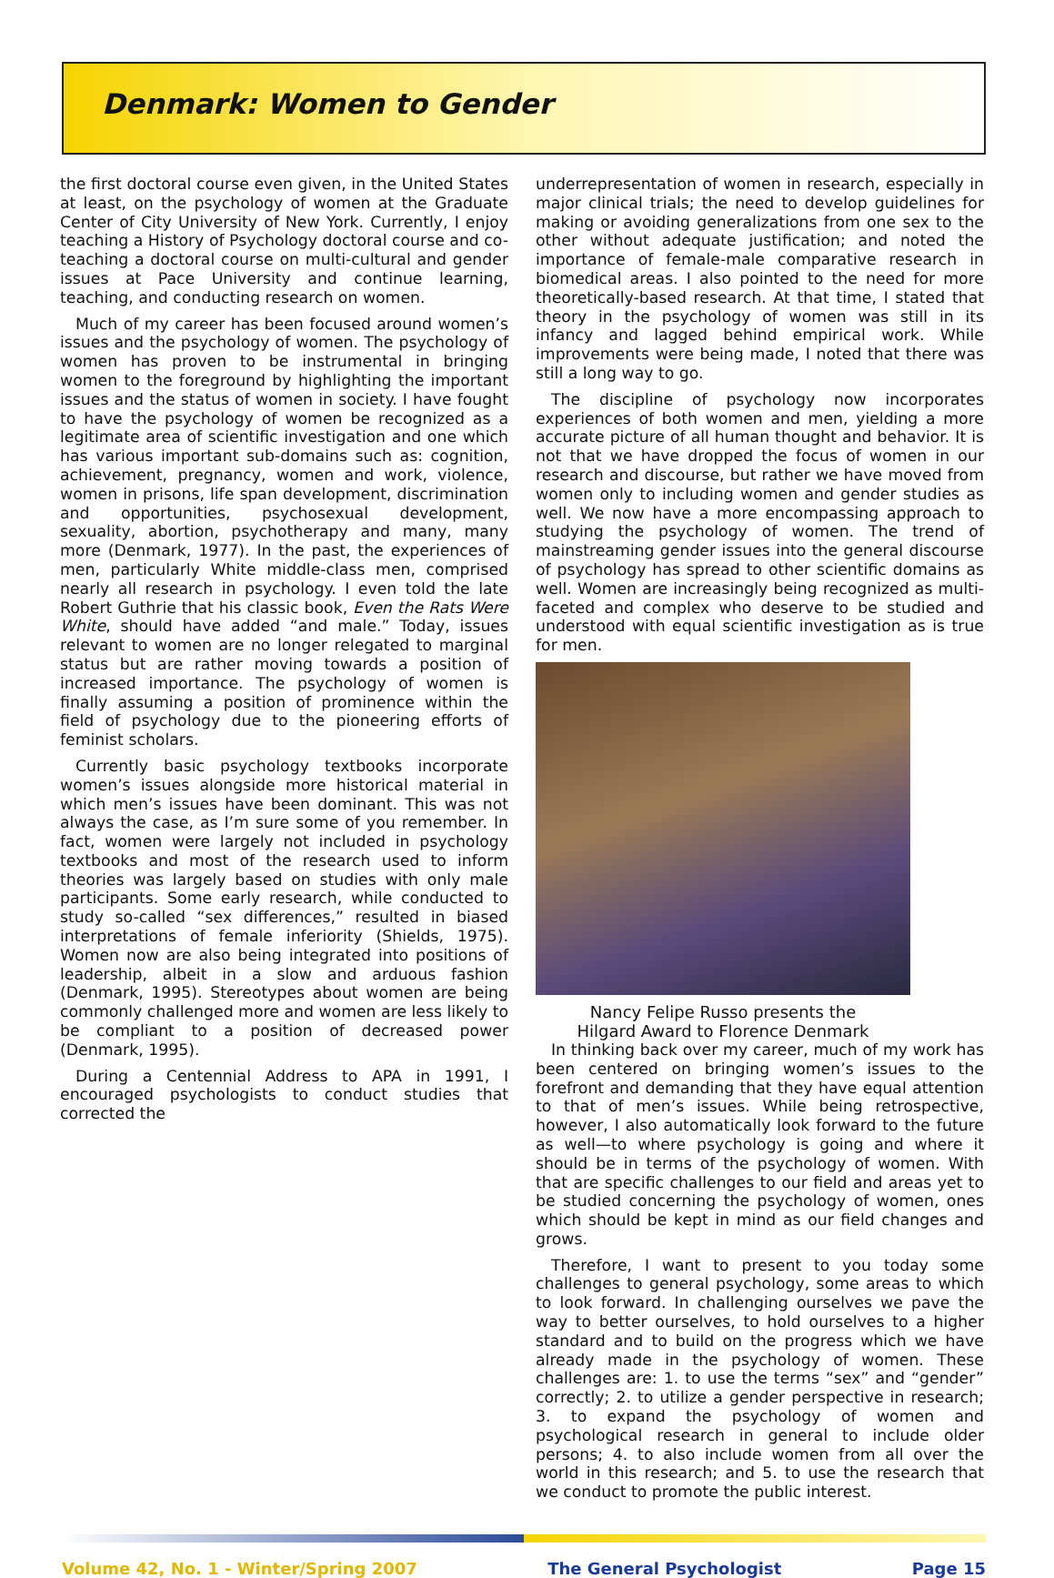Denmark: Women to Gender
the first doctoral course even given, in the United States at least, on the psychology of women at the Graduate Center of City University of New York. Currently, I enjoy teaching a History of Psychology doctoral course and co-teaching a doctoral course on multi-cultural and gender issues at Pace University and continue learning, teaching, and conducting research on women.
Much of my career has been focused around women’s issues and the psychology of women. The psychology of women has proven to be instrumental in bringing women to the foreground by highlighting the important issues and the status of women in society. I have fought to have the psychology of women be recognized as a legitimate area of scientific investigation and one which has various important sub-domains such as: cognition, achievement, pregnancy, women and work, violence, women in prisons, life span development, discrimination and opportunities, psychosexual development, sexuality, abortion, psychotherapy and many, many more (Denmark, 1977). In the past, the experiences of men, particularly White middle-class men, comprised nearly all research in psychology. I even told the late Robert Guthrie that his classic book, Even the Rats Were White, should have added “and male.” Today, issues relevant to women are no longer relegated to marginal status but are rather moving towards a position of increased importance. The psychology of women is finally assuming a position of prominence within the field of psychology due to the pioneering efforts of feminist scholars.
Currently basic psychology textbooks incorporate women’s issues alongside more historical material in which men’s issues have been dominant. This was not always the case, as I’m sure some of you remember. In fact, women were largely not included in psychology textbooks and most of the research used to inform theories was largely based on studies with only male participants. Some early research, while conducted to study so-called “sex differences,” resulted in biased interpretations of female inferiority (Shields, 1975). Women now are also being integrated into positions of leadership, albeit in a slow and arduous fashion (Denmark, 1995). Stereotypes about women are being commonly challenged more and women are less likely to be compliant to a position of decreased power (Denmark, 1995).
During a Centennial Address to APA in 1991, I encouraged psychologists to conduct studies that corrected the
underrepresentation of women in research, especially in major clinical trials; the need to develop guidelines for making or avoiding generalizations from one sex to the other without adequate justification; and noted the importance of female-male comparative research in biomedical areas. I also pointed to the need for more theoretically-based research. At that time, I stated that theory in the psychology of women was still in its infancy and lagged behind empirical work. While improvements were being made, I noted that there was still a long way to go.
The discipline of psychology now incorporates experiences of both women and men, yielding a more accurate picture of all human thought and behavior. It is not that we have dropped the focus of women in our research and discourse, but rather we have moved from women only to including women and gender studies as well. We now have a more encompassing approach to studying the psychology of women. The trend of mainstreaming gender issues into the general discourse of psychology has spread to other scientific domains as well. Women are increasingly being recognized as multi-faceted and complex who deserve to be studied and understood with equal scientific investigation as is true for men.
Nancy Felipe Russo presents the
Hilgard Award to Florence Denmark
In thinking back over my career, much of my work has been centered on bringing women’s issues to the forefront and demanding that they have equal attention to that of men’s issues. While being retrospective, however, I also automatically look forward to the future as well—to where psychology is going and where it should be in terms of the psychology of women. With that are specific challenges to our field and areas yet to be studied concerning the psychology of women, ones which should be kept in mind as our field changes and grows.
Therefore, I want to present to you today some challenges to general psychology, some areas to which to look forward. In challenging ourselves we pave the way to better ourselves, to hold ourselves to a higher standard and to build on the progress which we have already made in the psychology of women. These challenges are: 1. to use the terms “sex” and “gender” correctly; 2. to utilize a gender perspective in research; 3. to expand the psychology of women and psychological research in general to include older persons; 4. to also include women from all over the world in this research; and 5. to use the research that we conduct to promote the public interest.
Volume 42, No. 1 - Winter/Spring 2007 The General Psychologist Page 15